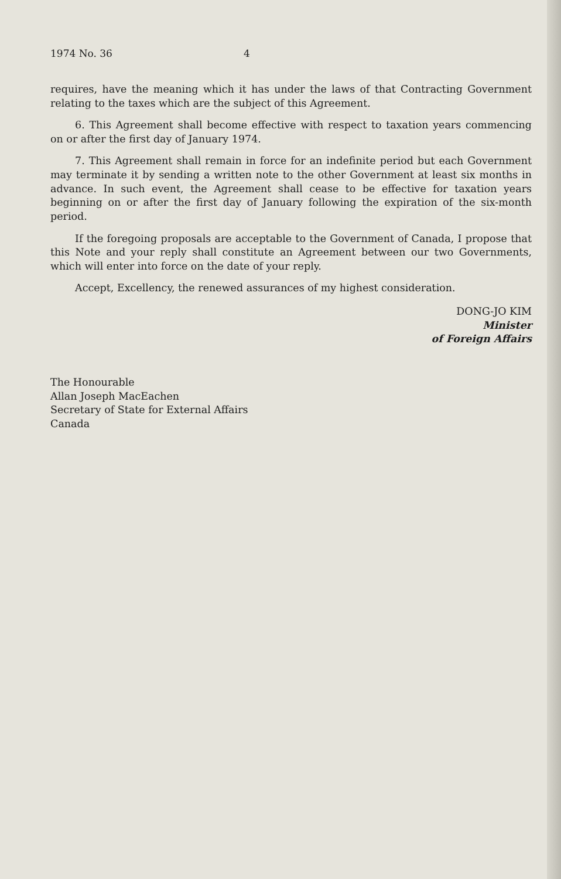1974 No. 36 4
requires, have the meaning which it has under the laws of that Contracting Government relating to the taxes which are the subject of this Agreement.
6. This Agreement shall become effective with respect to taxation years commencing on or after the first day of January 1974.
7. This Agreement shall remain in force for an indefinite period but each Government may terminate it by sending a written note to the other Government at least six months in advance. In such event, the Agreement shall cease to be effective for taxation years beginning on or after the first day of January following the expiration of the six-month period.
If the foregoing proposals are acceptable to the Government of Canada, I propose that this Note and your reply shall constitute an Agreement between our two Governments, which will enter into force on the date of your reply.
Accept, Excellency, the renewed assurances of my highest consideration.
DONG-JO KIM
Minister
of Foreign Affairs
The Honourable
Allan Joseph MacEachen
Secretary of State for External Affairs
Canada